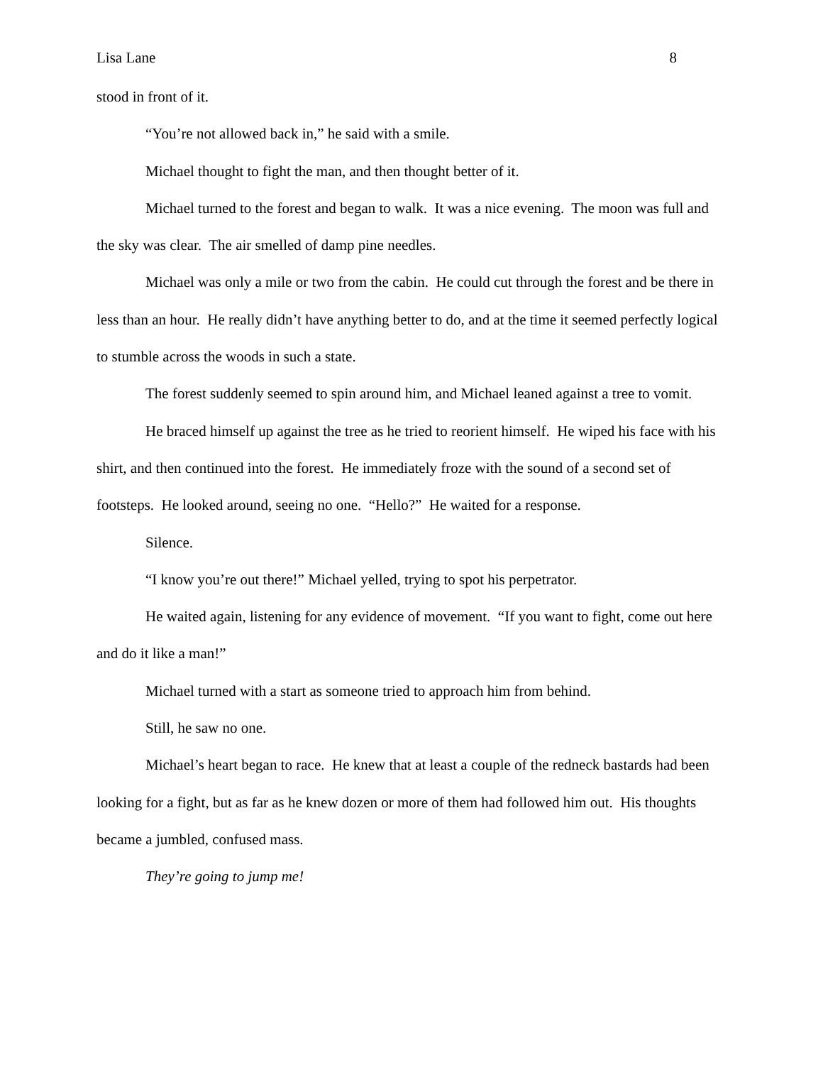Lisa Lane 8
stood in front of it.
“You’re not allowed back in,” he said with a smile.
Michael thought to fight the man, and then thought better of it.
Michael turned to the forest and began to walk. It was a nice evening. The moon was full and the sky was clear. The air smelled of damp pine needles.
Michael was only a mile or two from the cabin. He could cut through the forest and be there in less than an hour. He really didn’t have anything better to do, and at the time it seemed perfectly logical to stumble across the woods in such a state.
The forest suddenly seemed to spin around him, and Michael leaned against a tree to vomit.
He braced himself up against the tree as he tried to reorient himself. He wiped his face with his shirt, and then continued into the forest. He immediately froze with the sound of a second set of footsteps. He looked around, seeing no one. “Hello?” He waited for a response.
Silence.
“I know you’re out there!” Michael yelled, trying to spot his perpetrator.
He waited again, listening for any evidence of movement. “If you want to fight, come out here and do it like a man!”
Michael turned with a start as someone tried to approach him from behind.
Still, he saw no one.
Michael’s heart began to race. He knew that at least a couple of the redneck bastards had been looking for a fight, but as far as he knew dozen or more of them had followed him out. His thoughts became a jumbled, confused mass.
They’re going to jump me!